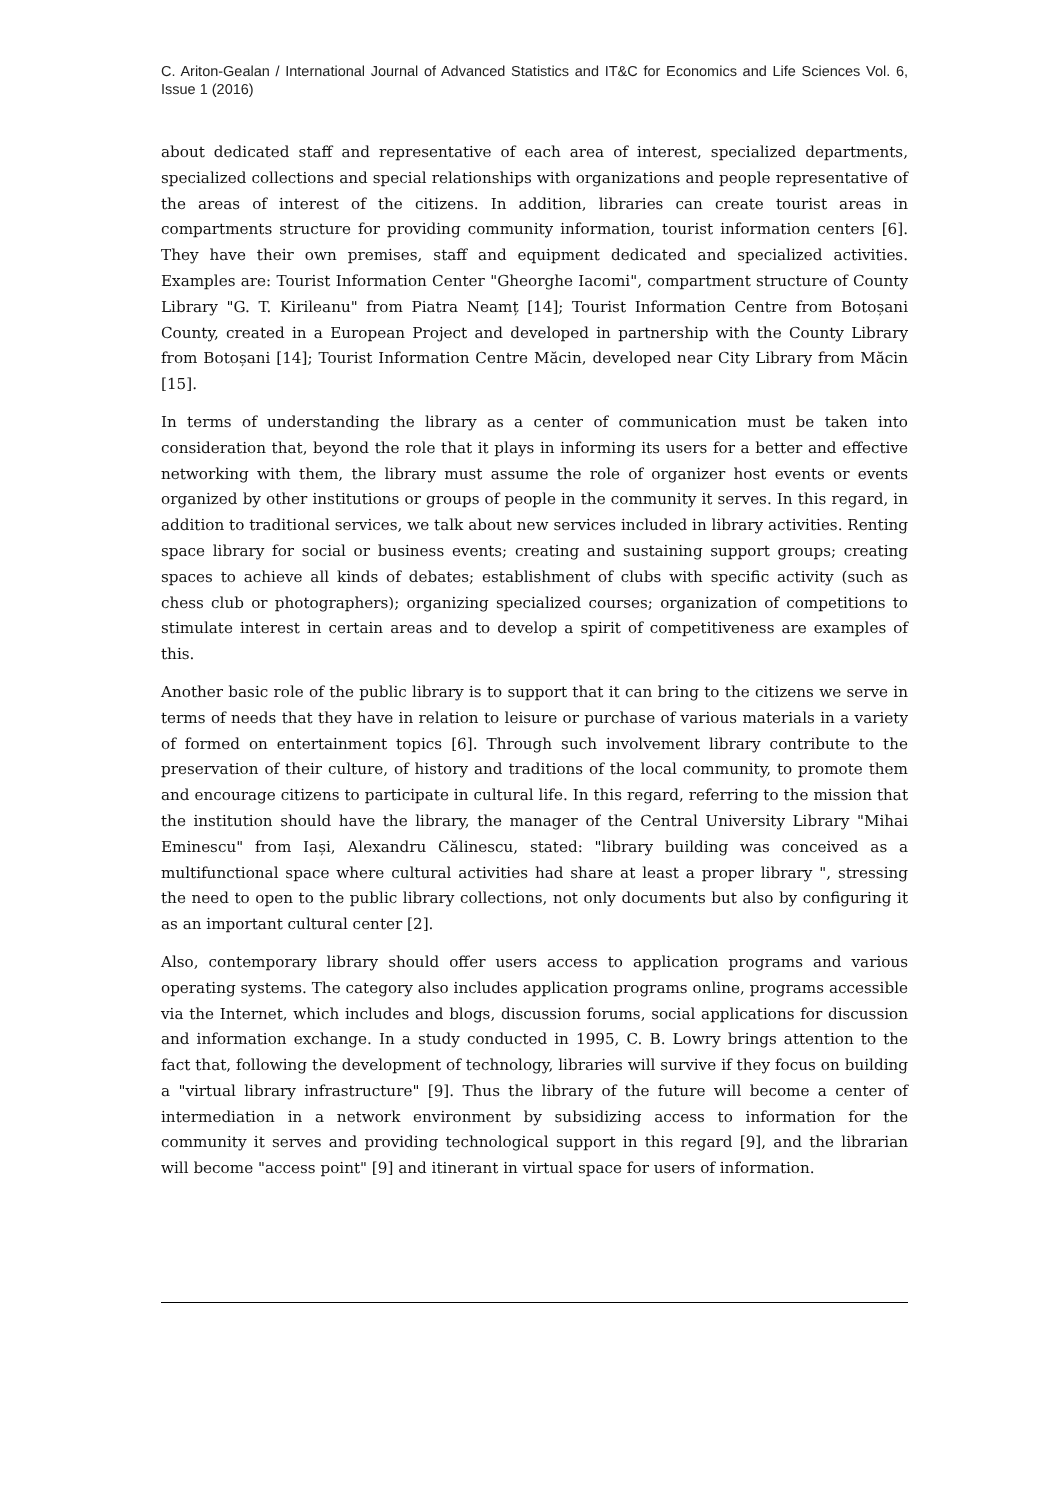C. Ariton-Gealan / International Journal of Advanced Statistics and IT&C for Economics and Life Sciences Vol. 6, Issue 1 (2016)
about dedicated staff and representative of each area of interest, specialized departments, specialized collections and special relationships with organizations and people representative of the areas of interest of the citizens. In addition, libraries can create tourist areas in compartments structure for providing community information, tourist information centers [6]. They have their own premises, staff and equipment dedicated and specialized activities. Examples are: Tourist Information Center "Gheorghe Iacomi", compartment structure of County Library "G. T. Kirileanu" from Piatra Neamț [14]; Tourist Information Centre from Botoșani County, created in a European Project and developed in partnership with the County Library from Botoșani [14]; Tourist Information Centre Măcin, developed near City Library from Măcin [15].
In terms of understanding the library as a center of communication must be taken into consideration that, beyond the role that it plays in informing its users for a better and effective networking with them, the library must assume the role of organizer host events or events organized by other institutions or groups of people in the community it serves. In this regard, in addition to traditional services, we talk about new services included in library activities. Renting space library for social or business events; creating and sustaining support groups; creating spaces to achieve all kinds of debates; establishment of clubs with specific activity (such as chess club or photographers); organizing specialized courses; organization of competitions to stimulate interest in certain areas and to develop a spirit of competitiveness are examples of this.
Another basic role of the public library is to support that it can bring to the citizens we serve in terms of needs that they have in relation to leisure or purchase of various materials in a variety of formed on entertainment topics [6]. Through such involvement library contribute to the preservation of their culture, of history and traditions of the local community, to promote them and encourage citizens to participate in cultural life. In this regard, referring to the mission that the institution should have the library, the manager of the Central University Library "Mihai Eminescu" from Iași, Alexandru Călinescu, stated: "library building was conceived as a multifunctional space where cultural activities had share at least a proper library ", stressing the need to open to the public library collections, not only documents but also by configuring it as an important cultural center [2].
Also, contemporary library should offer users access to application programs and various operating systems. The category also includes application programs online, programs accessible via the Internet, which includes and blogs, discussion forums, social applications for discussion and information exchange. In a study conducted in 1995, C. B. Lowry brings attention to the fact that, following the development of technology, libraries will survive if they focus on building a "virtual library infrastructure" [9]. Thus the library of the future will become a center of intermediation in a network environment by subsidizing access to information for the community it serves and providing technological support in this regard [9], and the librarian will become "access point" [9] and itinerant in virtual space for users of information.